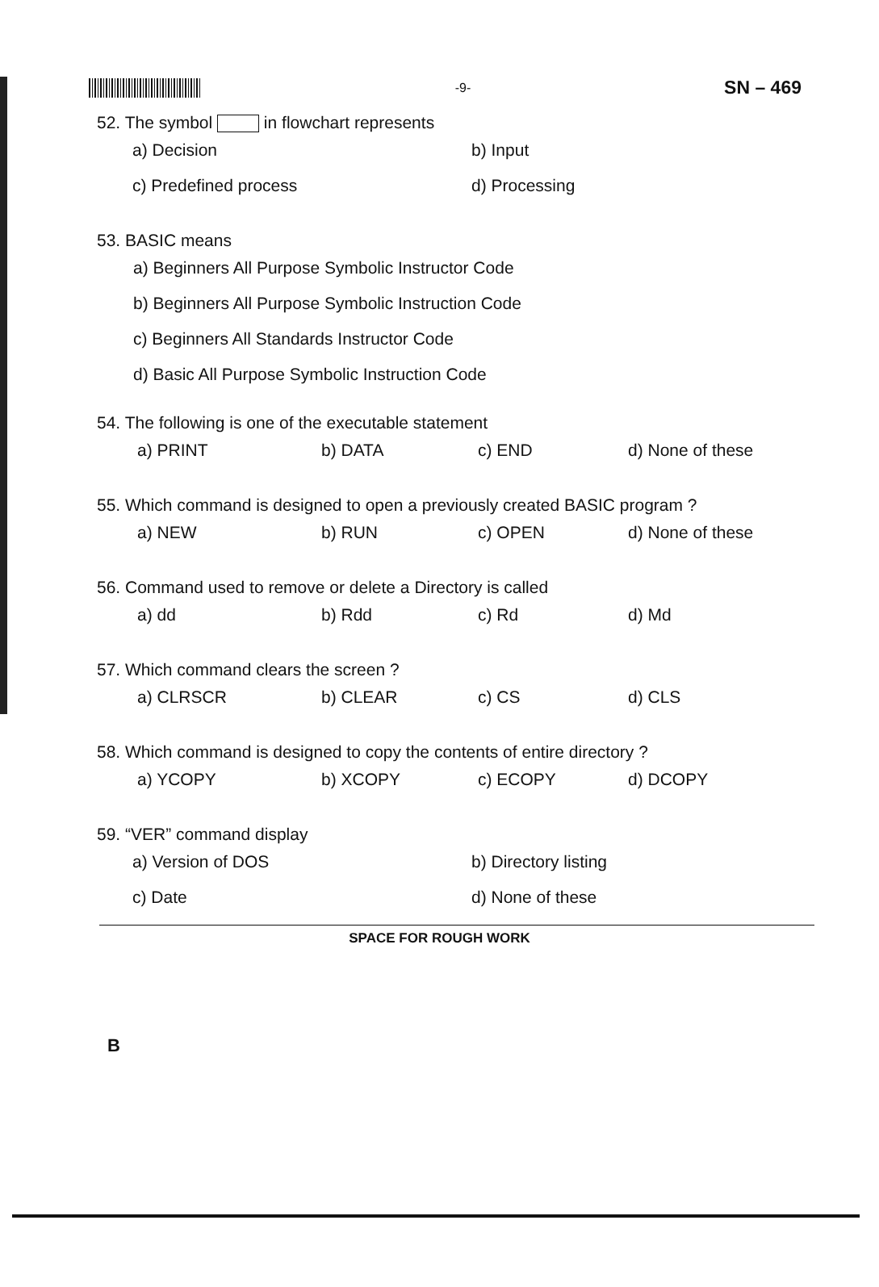-9-
SN – 469
52. The symbol in flowchart represents
a) Decision
b) Input
c) Predefined process
d) Processing
53. BASIC means
a) Beginners All Purpose Symbolic Instructor Code
b) Beginners All Purpose Symbolic Instruction Code
c) Beginners All Standards Instructor Code
d) Basic All Purpose Symbolic Instruction Code
54. The following is one of the executable statement
a) PRINT
b) DATA
c) END
d) None of these
55. Which command is designed to open a previously created BASIC program ?
a) NEW
b) RUN
c) OPEN
d) None of these
56. Command used to remove or delete a Directory is called
a) dd
b) Rdd
c) Rd
d) Md
57. Which command clears the screen ?
a) CLRSCR
b) CLEAR
c) CS
d) CLS
58. Which command is designed to copy the contents of entire directory ?
a) YCOPY
b) XCOPY
c) ECOPY
d) DCOPY
59. “VER” command display
a) Version of DOS
b) Directory listing
c) Date
d) None of these
SPACE FOR ROUGH WORK
B